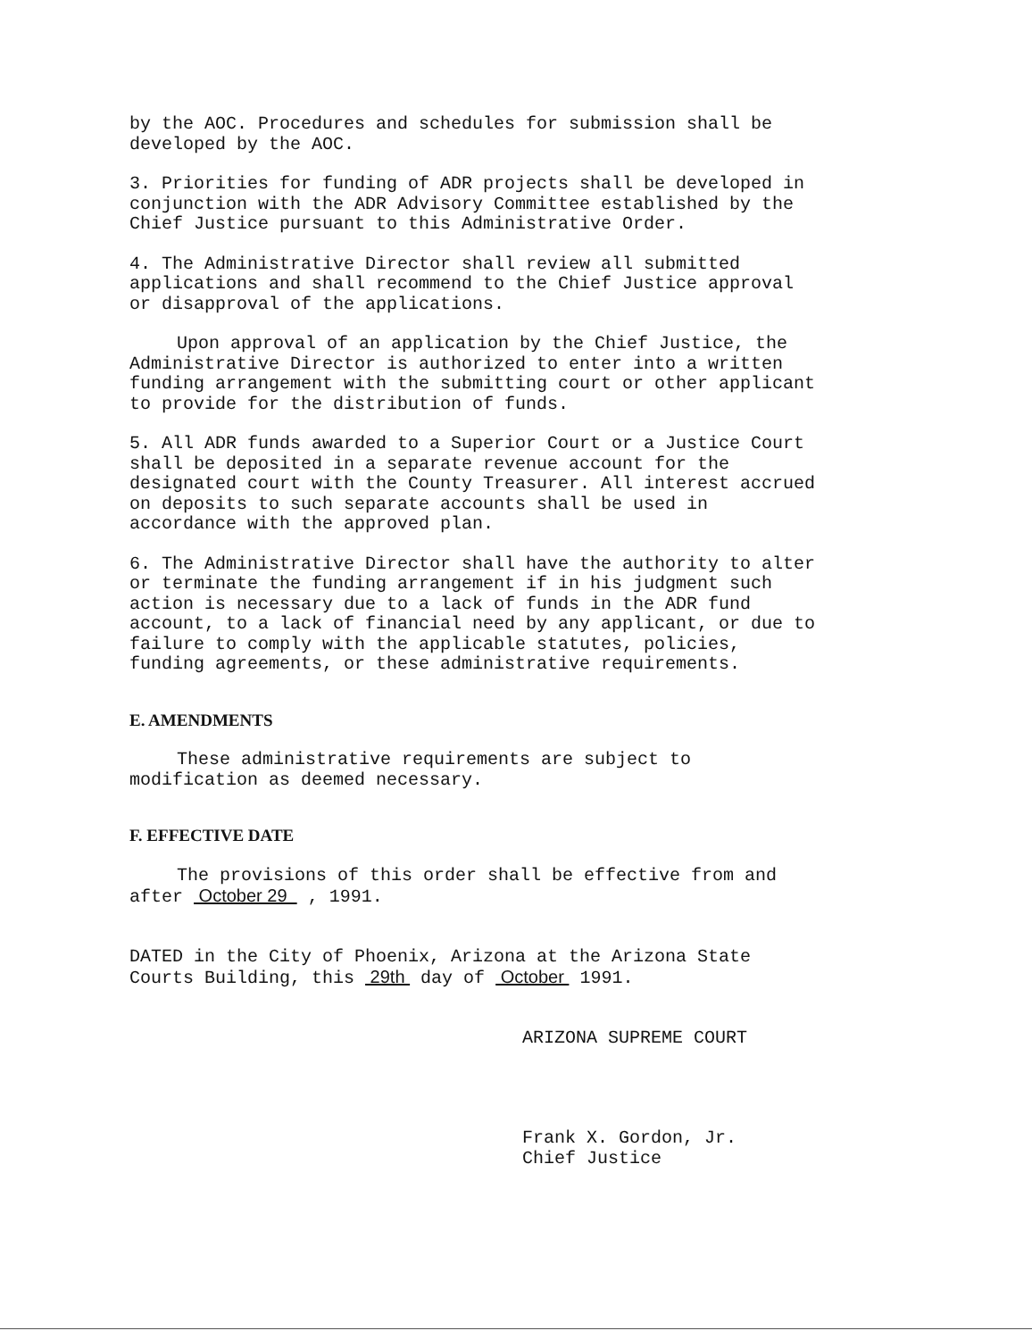by the AOC. Procedures and schedules for submission shall be
developed by the AOC.
3. Priorities for funding of ADR projects shall be developed in
conjunction with the ADR Advisory Committee established by the
Chief Justice pursuant to this Administrative Order.
4. The Administrative Director shall review all submitted
applications and shall recommend to the Chief Justice approval
or disapproval of the applications.
Upon approval of an application by the Chief Justice, the
Administrative Director is authorized to enter into a written
funding arrangement with the submitting court or other applicant
to provide for the distribution of funds.
5. All ADR funds awarded to a Superior Court or a Justice Court
shall be deposited in a separate revenue account for the
designated court with the County Treasurer. All interest accrued
on deposits to such separate accounts shall be used in
accordance with the approved plan.
6. The Administrative Director shall have the authority to alter
or terminate the funding arrangement if in his judgment such
action is necessary due to a lack of funds in the ADR fund
account, to a lack of financial need by any applicant, or due to
failure to comply with the applicable statutes, policies,
funding agreements, or these administrative requirements.
E. AMENDMENTS
These administrative requirements are subject to
modification as deemed necessary.
F. EFFECTIVE DATE
The provisions of this order shall be effective from and
after October 29 , 1991.
DATED in the City of Phoenix, Arizona at the Arizona State
Courts Building, this 29th day of October 1991.
ARIZONA SUPREME COURT
Frank X. Gordon, Jr.
Chief Justice